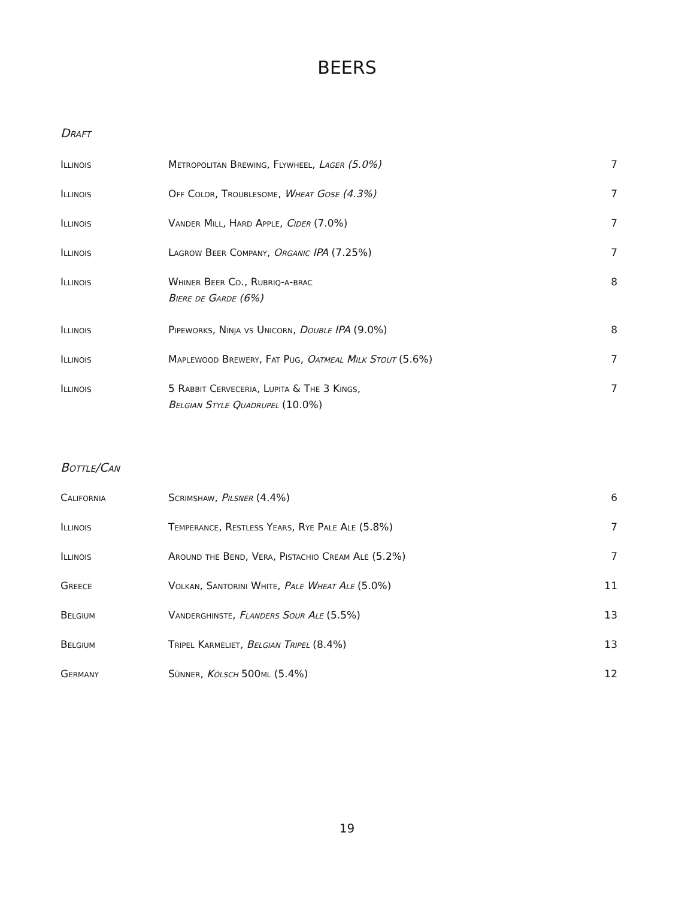BEERS
Draft
| Illinois | Metropolitan Brewing, Flywheel, Lager (5.0%) | 7 |
| Illinois | Off Color, Troublesome, Wheat Gose (4.3%) | 7 |
| Illinois | Vander Mill, Hard Apple, Cider (7.0%) | 7 |
| Illinois | Lagrow Beer Company, Organic IPA (7.25%) | 7 |
| Illinois | Whiner Beer Co., Rubriq-a-brac Biere de Garde (6%) | 8 |
| Illinois | Pipeworks, Ninja vs Unicorn, Double IPA (9.0%) | 8 |
| Illinois | Maplewood Brewery, Fat Pug, Oatmeal Milk Stout (5.6%) | 7 |
| Illinois | 5 Rabbit Cerveceria, Lupita & The 3 Kings, Belgian Style Quadrupel (10.0%) | 7 |
Bottle/Can
| California | Scrimshaw, Pilsner (4.4%) | 6 |
| Illinois | Temperance, Restless Years, Rye Pale Ale (5.8%) | 7 |
| Illinois | Around the Bend, Vera, Pistachio Cream Ale (5.2%) | 7 |
| Greece | Volkan, Santorini White, Pale Wheat Ale (5.0%) | 11 |
| Belgium | Vanderghinste, Flanders Sour Ale (5.5%) | 13 |
| Belgium | Tripel Karmeliet, Belgian Tripel (8.4%) | 13 |
| Germany | Sünner, Kölsch 500ml (5.4%) | 12 |
19